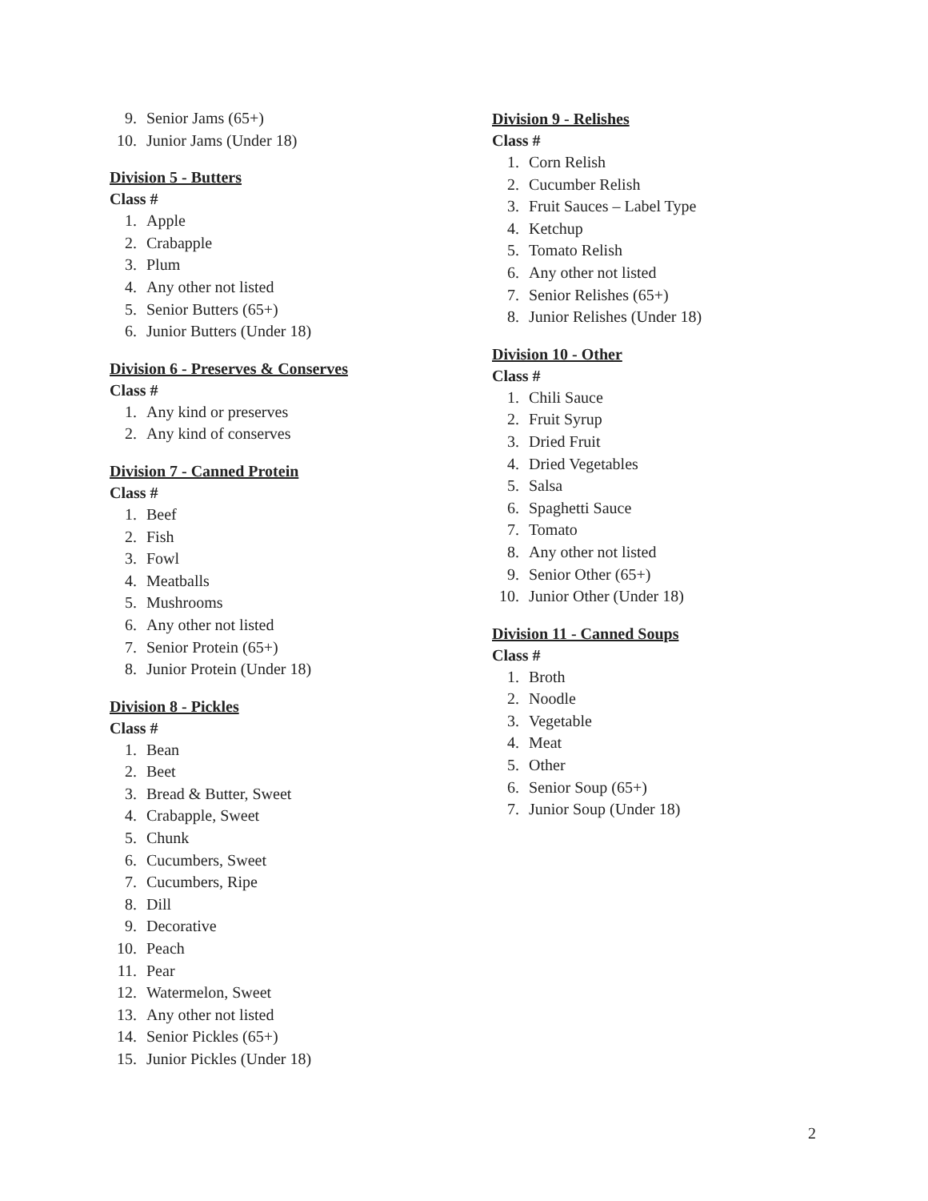9. Senior Jams (65+)
10. Junior Jams (Under 18)
Division 5 - Butters
Class #
1. Apple
2. Crabapple
3. Plum
4. Any other not listed
5. Senior Butters (65+)
6. Junior Butters (Under 18)
Division 6 - Preserves & Conserves
Class #
1. Any kind or preserves
2. Any kind of conserves
Division 7 - Canned Protein
Class #
1. Beef
2. Fish
3. Fowl
4. Meatballs
5. Mushrooms
6. Any other not listed
7. Senior Protein (65+)
8. Junior Protein (Under 18)
Division 8 - Pickles
Class #
1. Bean
2. Beet
3. Bread & Butter, Sweet
4. Crabapple, Sweet
5. Chunk
6. Cucumbers, Sweet
7. Cucumbers, Ripe
8. Dill
9. Decorative
10. Peach
11. Pear
12. Watermelon, Sweet
13. Any other not listed
14. Senior Pickles (65+)
15. Junior Pickles (Under 18)
Division 9 - Relishes
Class #
1. Corn Relish
2. Cucumber Relish
3. Fruit Sauces – Label Type
4. Ketchup
5. Tomato Relish
6. Any other not listed
7. Senior Relishes (65+)
8. Junior Relishes (Under 18)
Division 10 - Other
Class #
1. Chili Sauce
2. Fruit Syrup
3. Dried Fruit
4. Dried Vegetables
5. Salsa
6. Spaghetti Sauce
7. Tomato
8. Any other not listed
9. Senior Other (65+)
10. Junior Other (Under 18)
Division 11 - Canned Soups
Class #
1. Broth
2. Noodle
3. Vegetable
4. Meat
5. Other
6. Senior Soup (65+)
7. Junior Soup (Under 18)
2